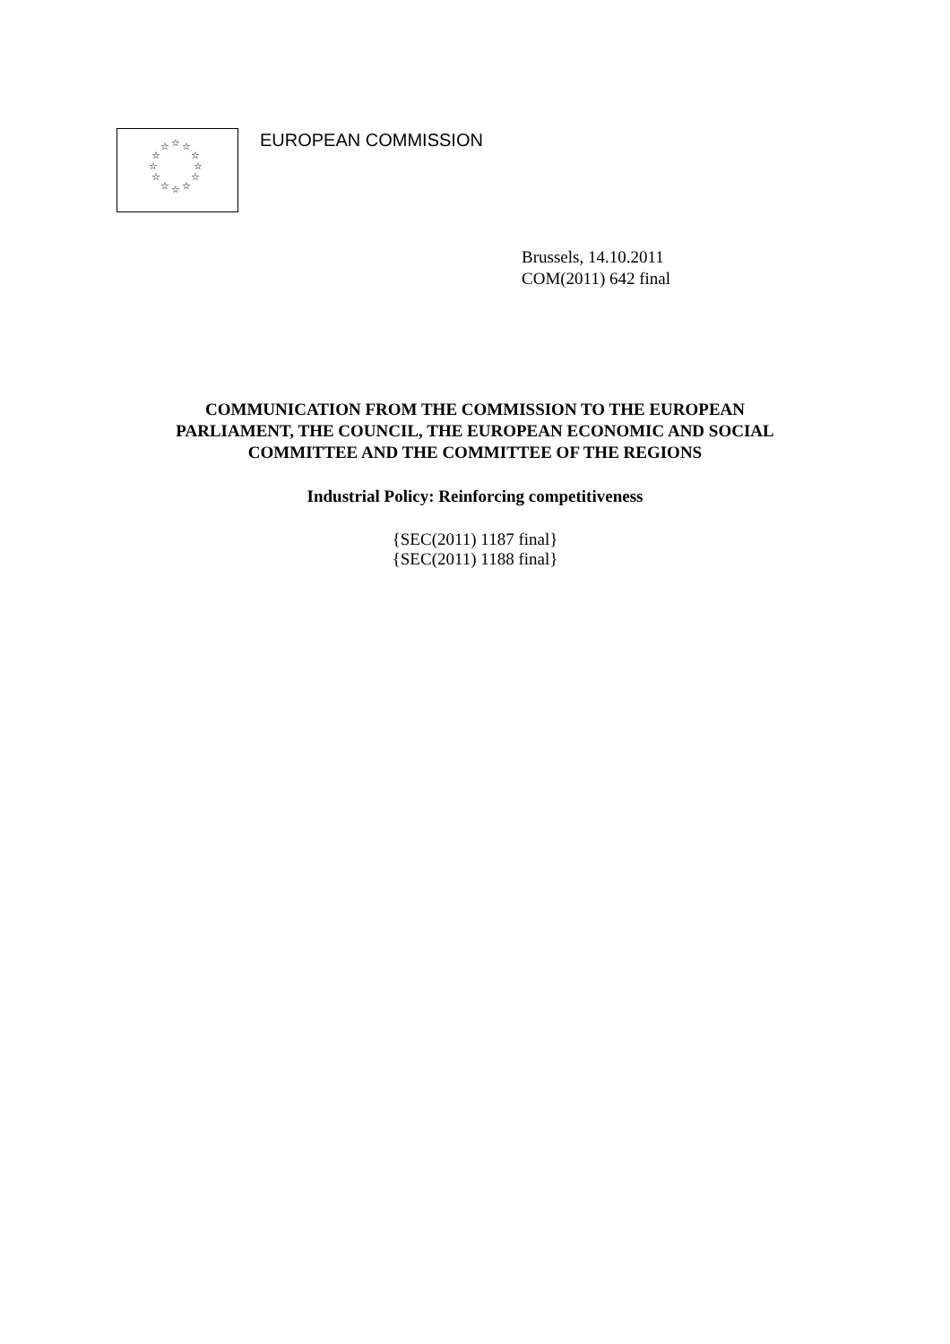☆ ☆ ☆
☆ ☆
☆ ☆
☆ ☆
☆ ☆ ☆
EUROPEAN COMMISSION
Brussels, 14.10.2011
COM(2011) 642 final
COMMUNICATION FROM THE COMMISSION TO THE EUROPEAN
PARLIAMENT, THE COUNCIL, THE EUROPEAN ECONOMIC AND SOCIAL
COMMITTEE AND THE COMMITTEE OF THE REGIONS
Industrial Policy: Reinforcing competitiveness
{SEC(2011) 1187 final}
{SEC(2011) 1188 final}